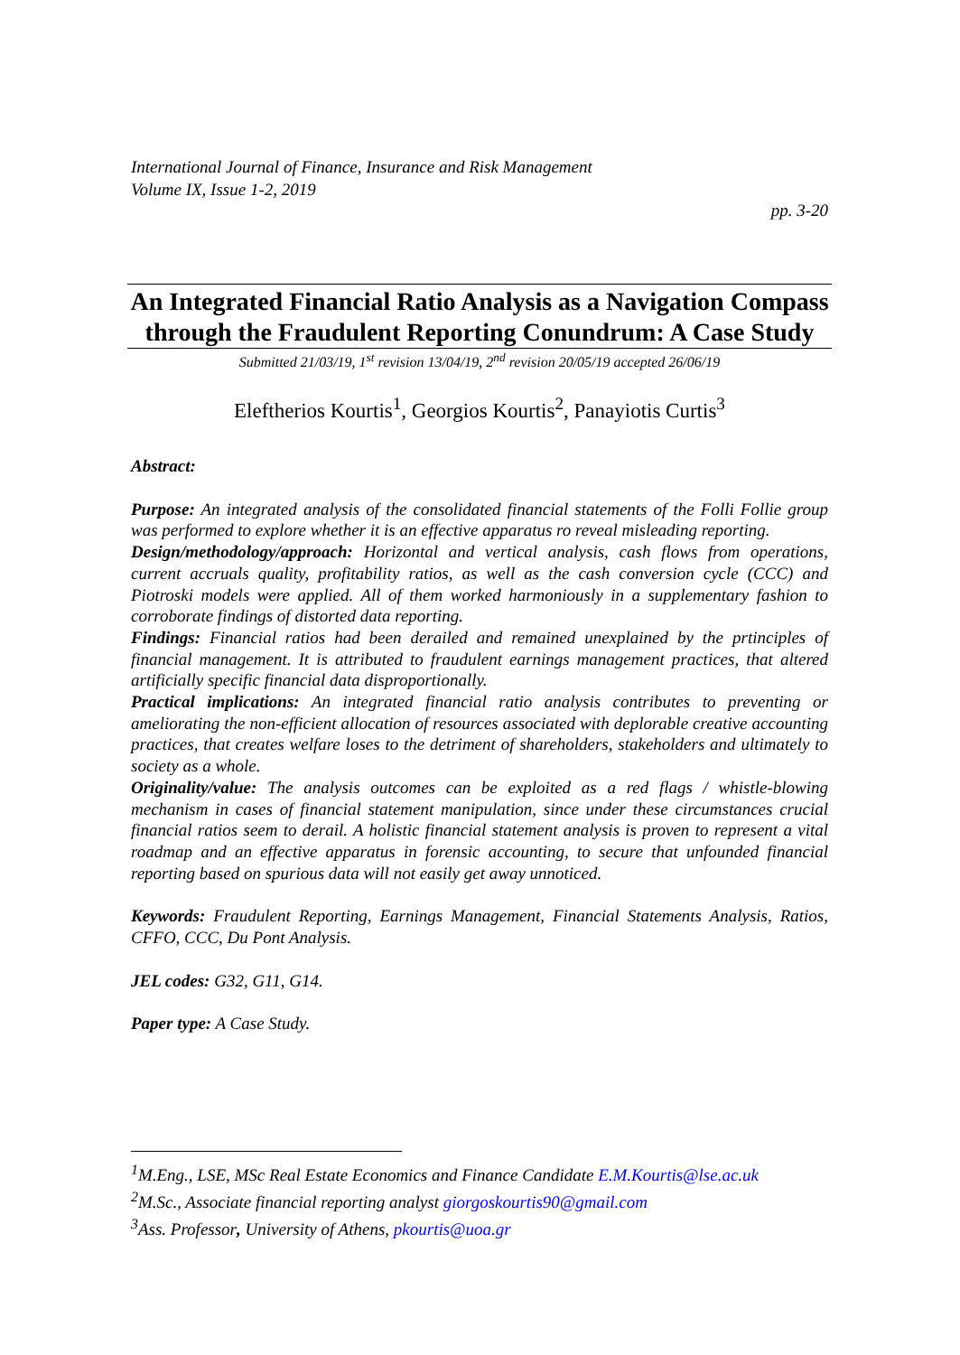International Journal of Finance, Insurance and Risk Management
Volume IX, Issue 1-2, 2019
pp. 3-20
An Integrated Financial Ratio Analysis as a Navigation Compass through the Fraudulent Reporting Conundrum: A Case Study
Submitted 21/03/19, 1<sup>st</sup> revision 13/04/19, 2<sup>nd</sup> revision 20/05/19 accepted 26/06/19
Eleftherios Kourtis<sup>1</sup>, Georgios Kourtis<sup>2</sup>, Panayiotis Curtis<sup>3</sup>
Abstract:
Purpose: An integrated analysis of the consolidated financial statements of the Folli Follie group was performed to explore whether it is an effective apparatus ro reveal misleading reporting.
Design/methodology/approach: Horizontal and vertical analysis, cash flows from operations, current accruals quality, profitability ratios, as well as the cash conversion cycle (CCC) and Piotroski models were applied. All of them worked harmoniously in a supplementary fashion to corroborate findings of distorted data reporting.
Findings: Financial ratios had been derailed and remained unexplained by the prtinciples of financial management. It is attributed to fraudulent earnings management practices, that altered artificially specific financial data disproportionally.
Practical implications: An integrated financial ratio analysis contributes to preventing or ameliorating the non-efficient allocation of resources associated with deplorable creative accounting practices, that creates welfare loses to the detriment of shareholders, stakeholders and ultimately to society as a whole.
Originality/value: The analysis outcomes can be exploited as a red flags / whistle-blowing mechanism in cases of financial statement manipulation, since under these circumstances crucial financial ratios seem to derail. A holistic financial statement analysis is proven to represent a vital roadmap and an effective apparatus in forensic accounting, to secure that unfounded financial reporting based on spurious data will not easily get away unnoticed.
Keywords: Fraudulent Reporting, Earnings Management, Financial Statements Analysis, Ratios, CFFO, CCC, Du Pont Analysis.
JEL codes: G32, G11, G14.
Paper type: A Case Study.
<sup>1</sup> M.Eng., LSE, MSc Real Estate Economics and Finance Candidate E.M.Kourtis@lse.ac.uk
<sup>2</sup> M.Sc., Associate financial reporting analyst giorgoskourtis90@gmail.com
<sup>3</sup> Ass. Professor, University of Athens, pkourtis@uoa.gr